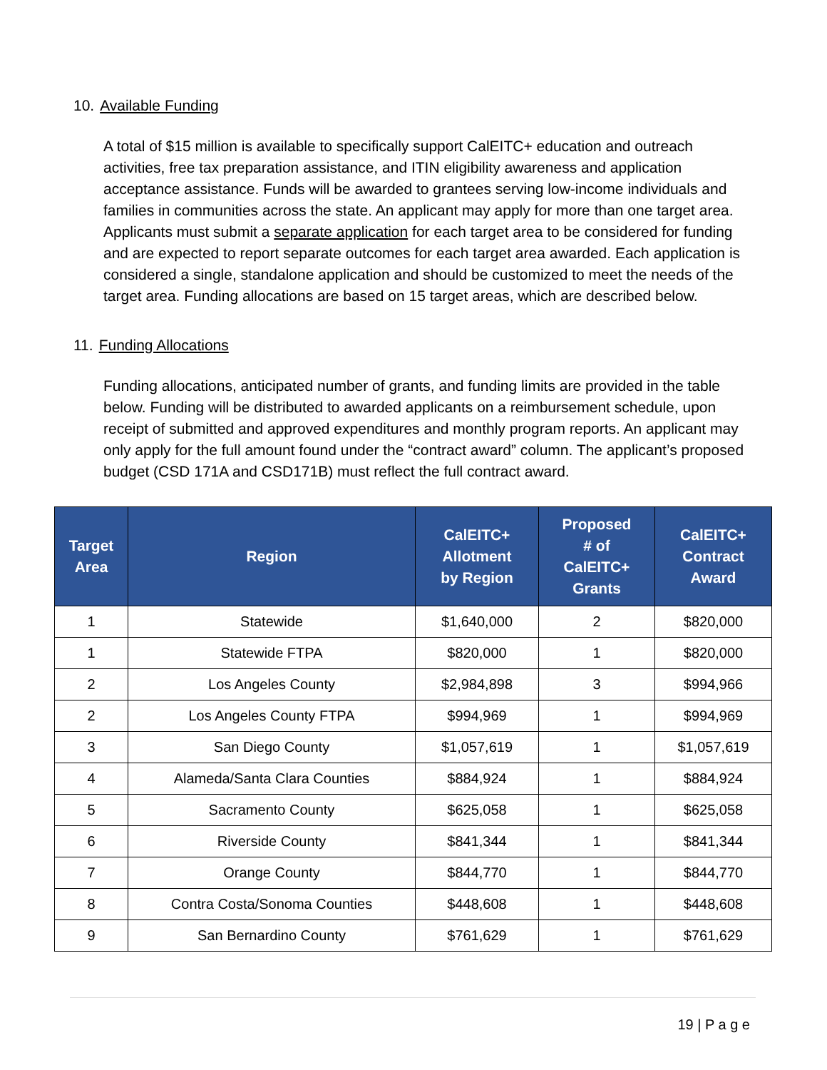10. Available Funding
A total of $15 million is available to specifically support CalEITC+ education and outreach activities, free tax preparation assistance, and ITIN eligibility awareness and application acceptance assistance. Funds will be awarded to grantees serving low-income individuals and families in communities across the state. An applicant may apply for more than one target area. Applicants must submit a separate application for each target area to be considered for funding and are expected to report separate outcomes for each target area awarded. Each application is considered a single, standalone application and should be customized to meet the needs of the target area. Funding allocations are based on 15 target areas, which are described below.
11. Funding Allocations
Funding allocations, anticipated number of grants, and funding limits are provided in the table below. Funding will be distributed to awarded applicants on a reimbursement schedule, upon receipt of submitted and approved expenditures and monthly program reports. An applicant may only apply for the full amount found under the “contract award” column. The applicant’s proposed budget (CSD 171A and CSD171B) must reflect the full contract award.
| Target Area | Region | CalEITC+ Allotment by Region | Proposed # of CalEITC+ Grants | CalEITC+ Contract Award |
| --- | --- | --- | --- | --- |
| 1 | Statewide | $1,640,000 | 2 | $820,000 |
| 1 | Statewide FTPA | $820,000 | 1 | $820,000 |
| 2 | Los Angeles County | $2,984,898 | 3 | $994,966 |
| 2 | Los Angeles County FTPA | $994,969 | 1 | $994,969 |
| 3 | San Diego County | $1,057,619 | 1 | $1,057,619 |
| 4 | Alameda/Santa Clara Counties | $884,924 | 1 | $884,924 |
| 5 | Sacramento County | $625,058 | 1 | $625,058 |
| 6 | Riverside County | $841,344 | 1 | $841,344 |
| 7 | Orange County | $844,770 | 1 | $844,770 |
| 8 | Contra Costa/Sonoma Counties | $448,608 | 1 | $448,608 |
| 9 | San Bernardino County | $761,629 | 1 | $761,629 |
19 | P a g e